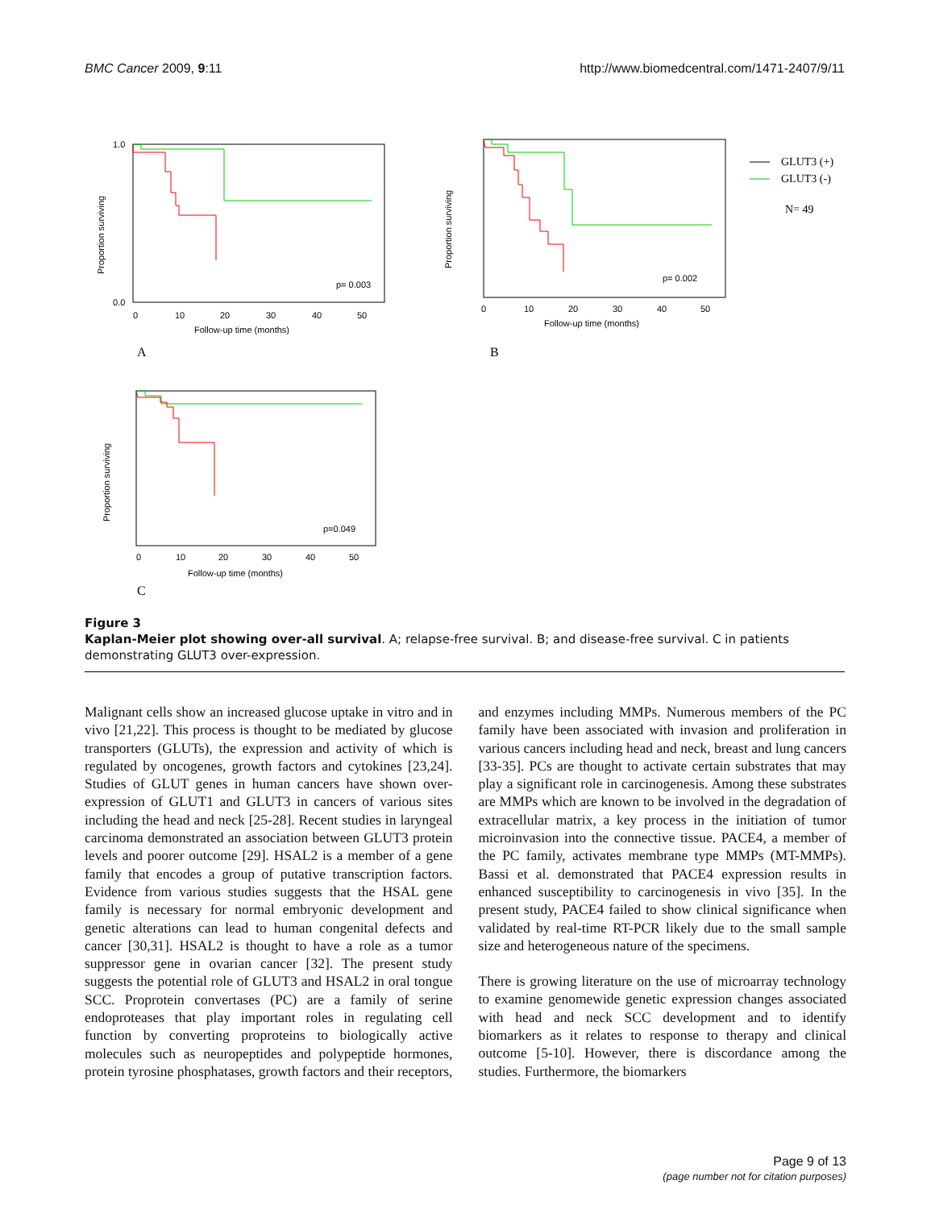BMC Cancer 2009, 9:11 http://www.biomedcentral.com/1471-2407/9/11
1.0
0.0
0
10
20
30
40
50
Follow-up time (months)
p= 0.003
Proportion surviving
A
0
10
20
30
40
50
Follow-up time (months)
p= 0.002
Proportion surviving
B
GLUT3 (+)
GLUT3 (-)
N= 49
0
10
20
30
40
50
Follow-up time (months)
p=0.049
Proportion surviving
C
Figure 3
Kaplan-Meier plot showing over-all survival. A; relapse-free survival. B; and disease-free survival. C in patients demonstrating GLUT3 over-expression.
Malignant cells show an increased glucose uptake in vitro and in vivo [21,22]. This process is thought to be mediated by glucose transporters (GLUTs), the expression and activity of which is regulated by oncogenes, growth factors and cytokines [23,24]. Studies of GLUT genes in human cancers have shown over-expression of GLUT1 and GLUT3 in cancers of various sites including the head and neck [25-28]. Recent studies in laryngeal carcinoma demonstrated an association between GLUT3 protein levels and poorer outcome [29]. HSAL2 is a member of a gene family that encodes a group of putative transcription factors. Evidence from various studies suggests that the HSAL gene family is necessary for normal embryonic development and genetic alterations can lead to human congenital defects and cancer [30,31]. HSAL2 is thought to have a role as a tumor suppressor gene in ovarian cancer [32]. The present study suggests the potential role of GLUT3 and HSAL2 in oral tongue SCC. Proprotein convertases (PC) are a family of serine endoproteases that play important roles in regulating cell function by converting proproteins to biologically active molecules such as neuropeptides and polypeptide hormones, protein tyrosine phosphatases, growth factors and their receptors, and enzymes including MMPs. Numerous members of the PC family have been associated with invasion and proliferation in various cancers including head and neck, breast and lung cancers [33-35]. PCs are thought to activate certain substrates that may play a significant role in carcinogenesis. Among these substrates are MMPs which are known to be involved in the degradation of extracellular matrix, a key process in the initiation of tumor microinvasion into the connective tissue. PACE4, a member of the PC family, activates membrane type MMPs (MT-MMPs). Bassi et al. demonstrated that PACE4 expression results in enhanced susceptibility to carcinogenesis in vivo [35]. In the present study, PACE4 failed to show clinical significance when validated by real-time RT-PCR likely due to the small sample size and heterogeneous nature of the specimens.
There is growing literature on the use of microarray technology to examine genomewide genetic expression changes associated with head and neck SCC development and to identify biomarkers as it relates to response to therapy and clinical outcome [5-10]. However, there is discordance among the studies. Furthermore, the biomarkers
Page 9 of 13
(page number not for citation purposes)